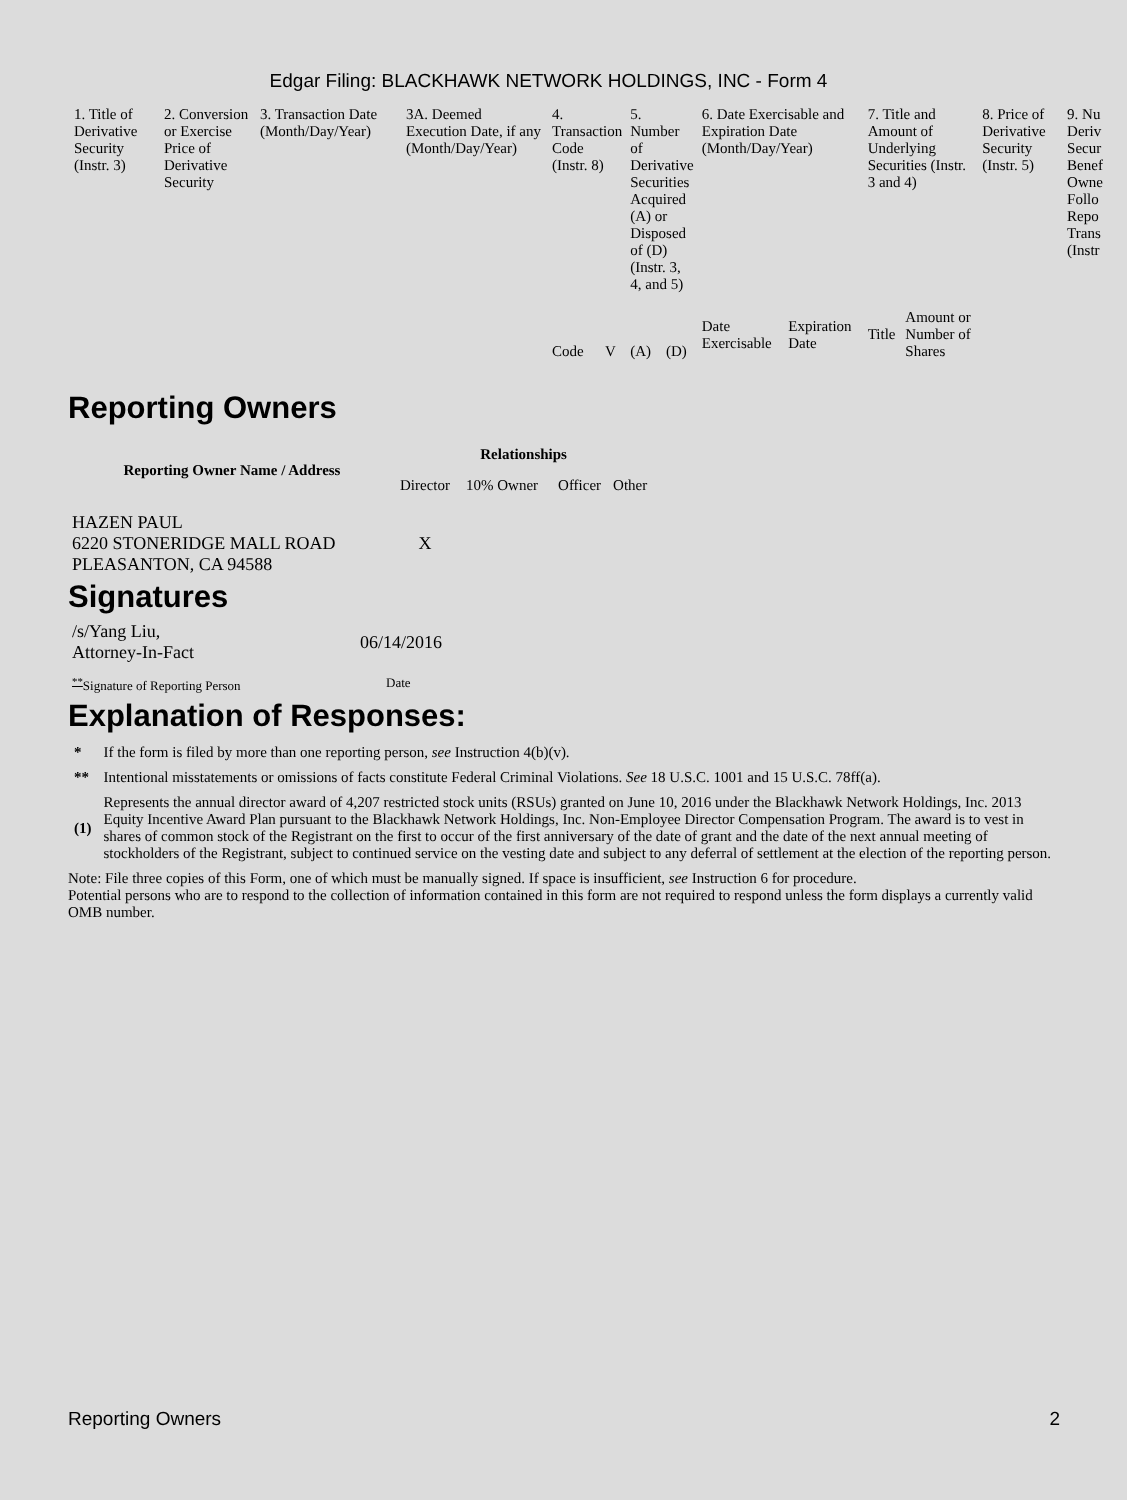Edgar Filing: BLACKHAWK NETWORK HOLDINGS, INC - Form 4
| 1. Title of Derivative Security (Instr. 3) | 2. Conversion or Exercise Price of Derivative Security | 3. Transaction Date (Month/Day/Year) | 3A. Deemed Execution Date, if any (Month/Day/Year) | 4. Transaction Code (Instr. 8) | | 5. Number of Derivative Securities Acquired (A) or Disposed of (D) (Instr. 3, 4, and 5) | | 6. Date Exercisable and Expiration Date (Month/Day/Year) | | 7. Title and Amount of Underlying Securities (Instr. 3 and 4) | | 8. Price of Derivative Security (Instr. 5) | 9. Nu Deriv Secur Benef Owne Follo Repo Trans (Instr |
| | | | | Code | V | (A) | (D) | Date Exercisable | Expiration Date | Title | Amount or Number of Shares | | |
Reporting Owners
| Reporting Owner Name / Address | Relationships | | | |
| --- | --- | --- | --- | --- |
| | Director | 10% Owner | Officer | Other |
| HAZEN PAUL 6220 STONERIDGE MALL ROAD PLEASANTON, CA 94588 | X | | | |
Signatures
| /s/Yang Liu, Attorney-In-Fact | 06/14/2016 |
| <sup>**</sup> Signature of Reporting Person | Date |
Explanation of Responses:
| * | If the form is filed by more than one reporting person, see Instruction 4(b)(v). |
| ** | Intentional misstatements or omissions of facts constitute Federal Criminal Violations. See 18 U.S.C. 1001 and 15 U.S.C. 78ff(a). |
| (1) | Represents the annual director award of 4,207 restricted stock units (RSUs) granted on June 10, 2016 under the Blackhawk Network Holdings, Inc. 2013 Equity Incentive Award Plan pursuant to the Blackhawk Network Holdings, Inc. Non-Employee Director Compensation Program. The award is to vest in shares of common stock of the Registrant on the first to occur of the first anniversary of the date of grant and the date of the next annual meeting of stockholders of the Registrant, subject to continued service on the vesting date and subject to any deferral of settlement at the election of the reporting person. |
Note: File three copies of this Form, one of which must be manually signed. If space is insufficient, see Instruction 6 for procedure.
Potential persons who are to respond to the collection of information contained in this form are not required to respond unless the form displays a currently valid OMB number.
Reporting Owners 2